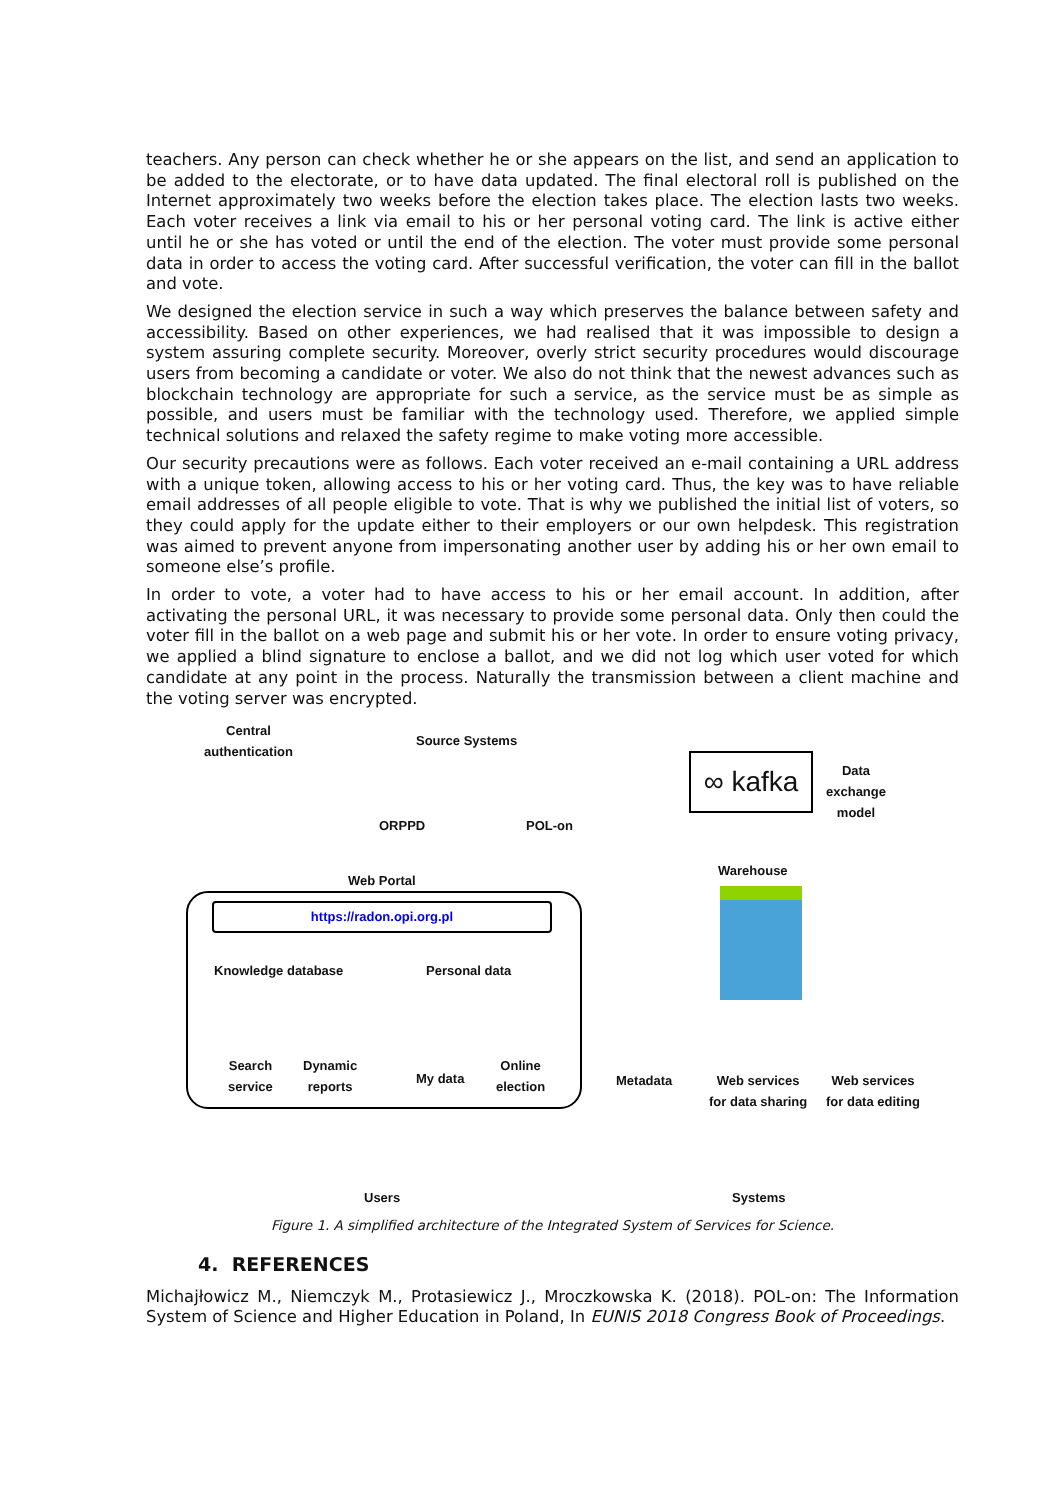teachers. Any person can check whether he or she appears on the list, and send an application to be added to the electorate, or to have data updated. The final electoral roll is published on the Internet approximately two weeks before the election takes place. The election lasts two weeks. Each voter receives a link via email to his or her personal voting card. The link is active either until he or she has voted or until the end of the election. The voter must provide some personal data in order to access the voting card. After successful verification, the voter can fill in the ballot and vote.
We designed the election service in such a way which preserves the balance between safety and accessibility. Based on other experiences, we had realised that it was impossible to design a system assuring complete security. Moreover, overly strict security procedures would discourage users from becoming a candidate or voter. We also do not think that the newest advances such as blockchain technology are appropriate for such a service, as the service must be as simple as possible, and users must be familiar with the technology used. Therefore, we applied simple technical solutions and relaxed the safety regime to make voting more accessible.
Our security precautions were as follows. Each voter received an e-mail containing a URL address with a unique token, allowing access to his or her voting card. Thus, the key was to have reliable email addresses of all people eligible to vote. That is why we published the initial list of voters, so they could apply for the update either to their employers or our own helpdesk. This registration was aimed to prevent anyone from impersonating another user by adding his or her own email to someone else’s profile.
In order to vote, a voter had to have access to his or her email account. In addition, after activating the personal URL, it was necessary to provide some personal data. Only then could the voter fill in the ballot on a web page and submit his or her vote. In order to ensure voting privacy, we applied a blind signature to enclose a ballot, and we did not log which user voted for which candidate at any point in the process. Naturally the transmission between a client machine and the voting server was encrypted.
Central authentication
Source Systems
ORPPD POL-on
∞ kafka
Data exchange model
Web Portal
Warehouse
https://radon.opi.org.pl
Knowledge database Personal data
Search
service
Dynamic
reports
My data
Online
election
Metadata
Web services
for data sharing
Web services
for data editing
Users Systems
Figure 1. A simplified architecture of the Integrated System of Services for Science.
4. REFERENCES
Michajłowicz M., Niemczyk M., Protasiewicz J., Mroczkowska K. (2018). POL-on: The Information System of Science and Higher Education in Poland, In EUNIS 2018 Congress Book of Proceedings.